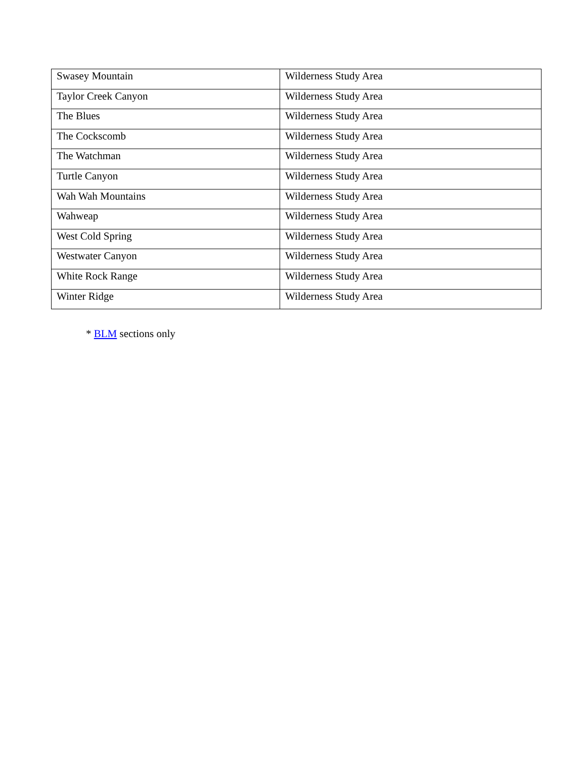| Swasey Mountain | Wilderness Study Area |
| Taylor Creek Canyon | Wilderness Study Area |
| The Blues | Wilderness Study Area |
| The Cockscomb | Wilderness Study Area |
| The Watchman | Wilderness Study Area |
| Turtle Canyon | Wilderness Study Area |
| Wah Wah Mountains | Wilderness Study Area |
| Wahweap | Wilderness Study Area |
| West Cold Spring | Wilderness Study Area |
| Westwater Canyon | Wilderness Study Area |
| White Rock Range | Wilderness Study Area |
| Winter Ridge | Wilderness Study Area |
* BLM sections only